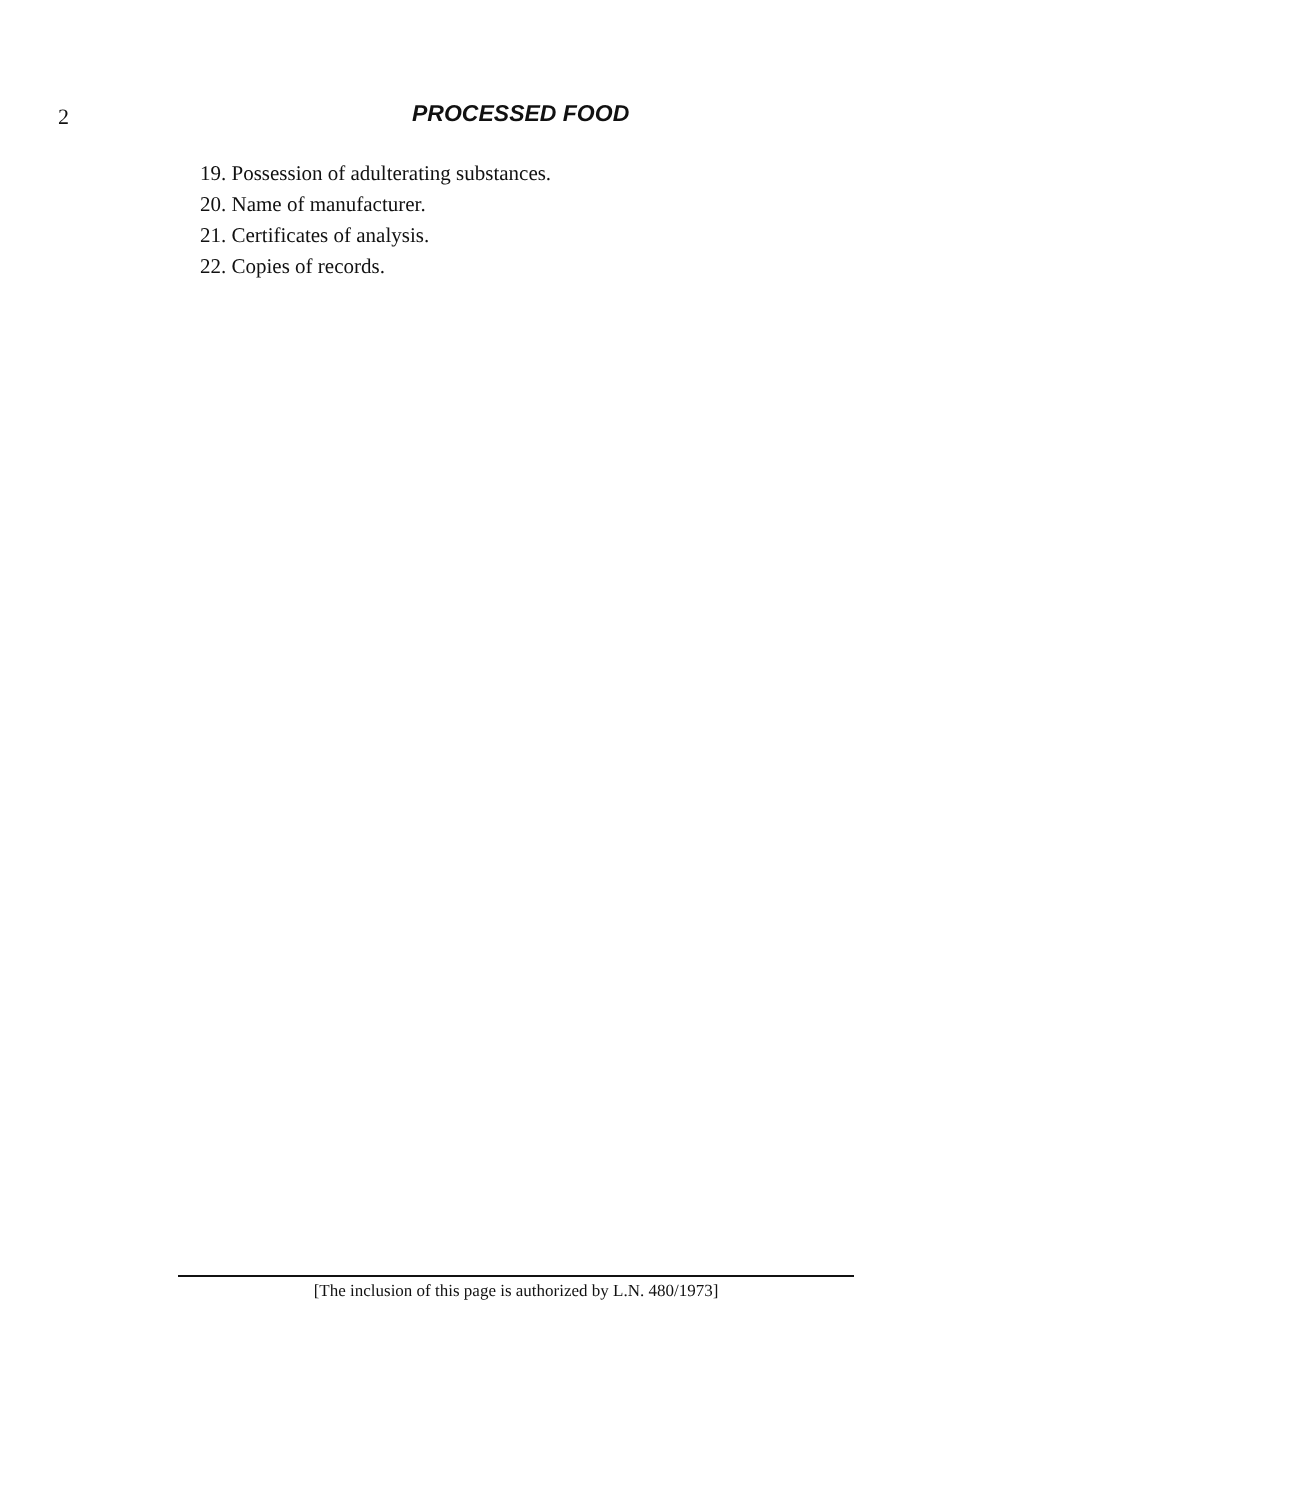2 PROCESSED FOOD
19. Possession of adulterating substances.
20. Name of manufacturer.
21. Certificates of analysis.
22. Copies of records.
[The inclusion of this page is authorized by L.N. 480/1973]